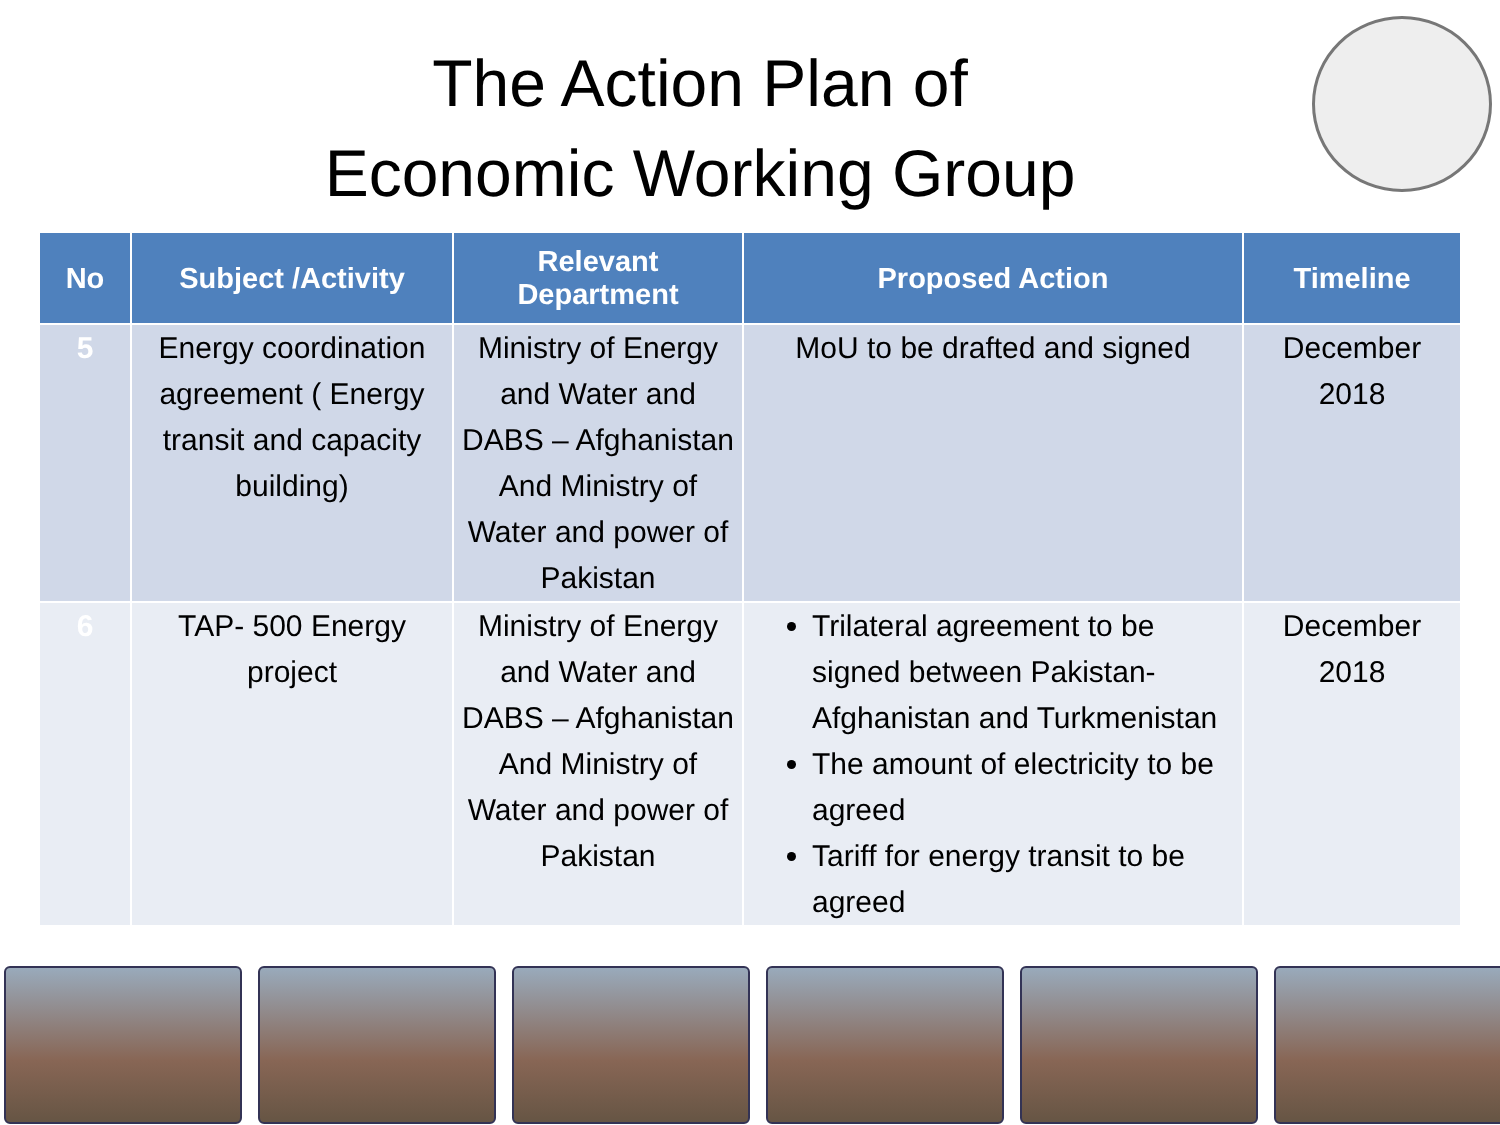The Action Plan of
Economic Working Group
| No | Subject /Activity | Relevant Department | Proposed Action | Timeline |
| --- | --- | --- | --- | --- |
| 5 | Energy coordination agreement ( Energy transit and capacity building) | Ministry of Energy and Water and DABS – Afghanistan And Ministry of Water and power of Pakistan | MoU to be drafted and signed | December 2018 |
| 6 | TAP- 500 Energy project | Ministry of Energy and Water and DABS – Afghanistan And Ministry of Water and power of Pakistan | Trilateral agreement to be signed between Pakistan-Afghanistan and Turkmenistan The amount of electricity to be agreed Tariff for energy transit to be agreed | December 2018 |